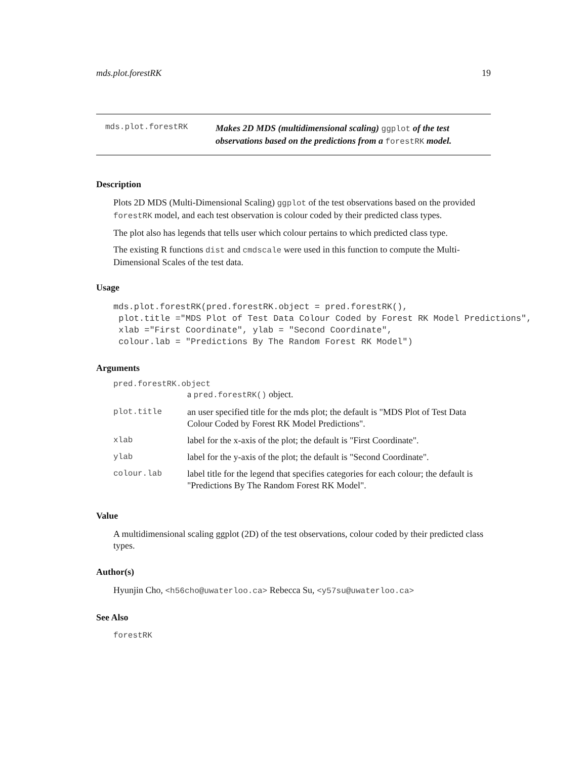mds.plot.forestRK 19
mds.plot.forestRK Makes 2D MDS (multidimensional scaling) ggplot of the test observations based on the predictions from a forestRK model.
Description
Plots 2D MDS (Multi-Dimensional Scaling) ggplot of the test observations based on the provided forestRK model, and each test observation is colour coded by their predicted class types.
The plot also has legends that tells user which colour pertains to which predicted class type.
The existing R functions dist and cmdscale were used in this function to compute the Multi-Dimensional Scales of the test data.
Usage
mds.plot.forestRK(pred.forestRK.object = pred.forestRK(),
 plot.title ="MDS Plot of Test Data Colour Coded by Forest RK Model Predictions",
 xlab ="First Coordinate", ylab = "Second Coordinate",
 colour.lab = "Predictions By The Random Forest RK Model")
Arguments
pred.forestRK.object
| | a pred.forestRK() object. |
| plot.title | an user specified title for the mds plot; the default is "MDS Plot of Test Data Colour Coded by Forest RK Model Predictions". |
| xlab | label for the x-axis of the plot; the default is "First Coordinate". |
| ylab | label for the y-axis of the plot; the default is "Second Coordinate". |
| colour.lab | label title for the legend that specifies categories for each colour; the default is "Predictions By The Random Forest RK Model". |
Value
A multidimensional scaling ggplot (2D) of the test observations, colour coded by their predicted class types.
Author(s)
Hyunjin Cho, <h56cho@uwaterloo.ca> Rebecca Su, <y57su@uwaterloo.ca>
See Also
forestRK